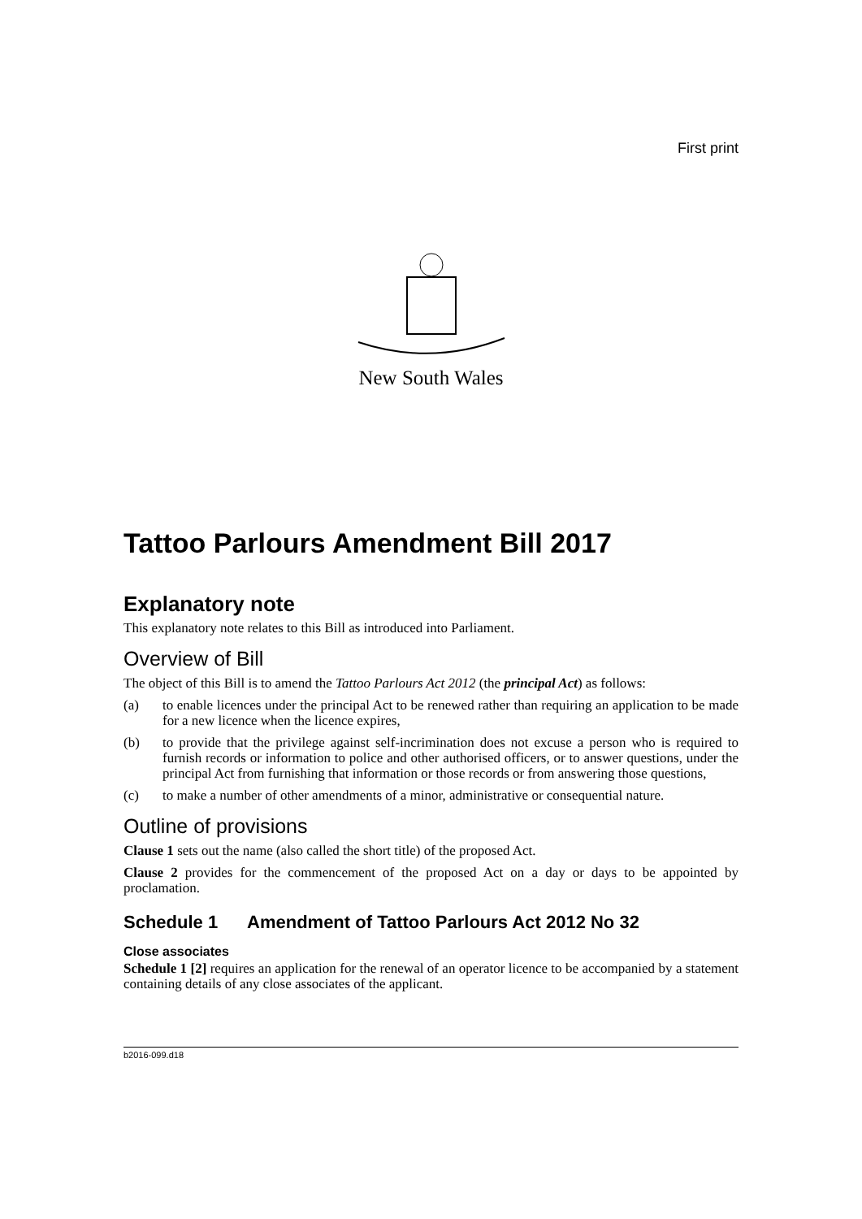First print
New South Wales
Tattoo Parlours Amendment Bill 2017
Explanatory note
This explanatory note relates to this Bill as introduced into Parliament.
Overview of Bill
The object of this Bill is to amend the Tattoo Parlours Act 2012 (the principal Act) as follows:
(a) to enable licences under the principal Act to be renewed rather than requiring an application to be made for a new licence when the licence expires,
(b) to provide that the privilege against self-incrimination does not excuse a person who is required to furnish records or information to police and other authorised officers, or to answer questions, under the principal Act from furnishing that information or those records or from answering those questions,
(c) to make a number of other amendments of a minor, administrative or consequential nature.
Outline of provisions
Clause 1 sets out the name (also called the short title) of the proposed Act.
Clause 2 provides for the commencement of the proposed Act on a day or days to be appointed by proclamation.
Schedule 1 Amendment of Tattoo Parlours Act 2012 No 32
Close associates
Schedule 1 [2] requires an application for the renewal of an operator licence to be accompanied by a statement containing details of any close associates of the applicant.
b2016-099.d18